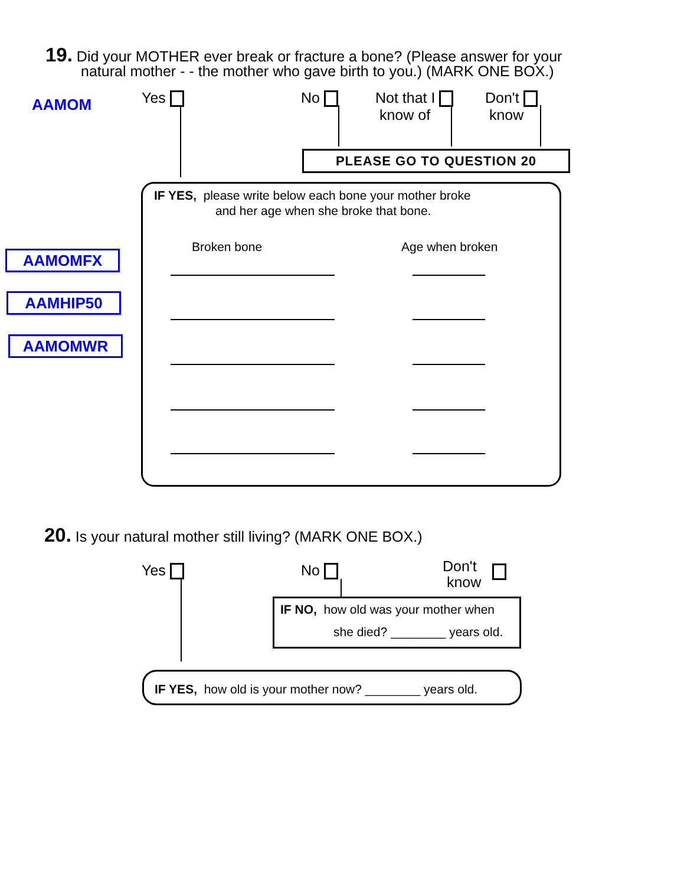19. Did your MOTHER ever break or fracture a bone? (Please answer for your
natural mother - - the mother who gave birth to you.) (MARK ONE BOX.)
AAMOM Yes No
Not that I
know of
Don't
know
PLEASE GO TO QUESTION 20
IF YES, please write below each bone your mother broke
and her age when she broke that bone.
Broken bone Age when broken
AAMOMFX
AAMHIP50
AAMOMWR
20. Is your natural mother still living? (MARK ONE BOX.)
Yes No
Don't
know
IF NO, how old was your mother when
she died? ________ years old.
IF YES, how old is your mother now? ________ years old.